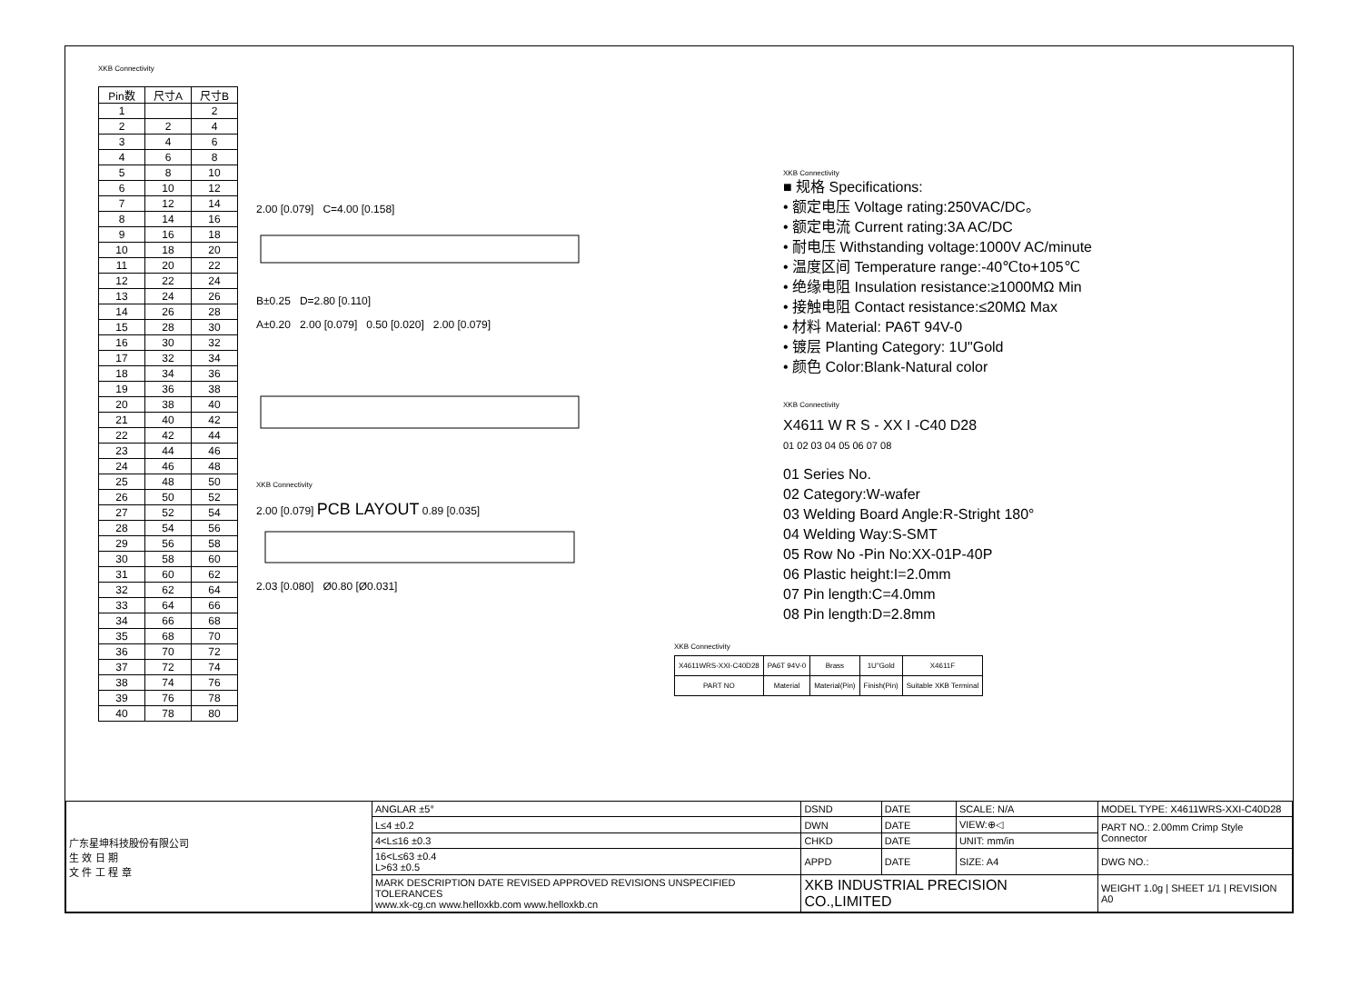XKB Connectivity
| Pin数 | 尺寸A | 尺寸B |
| --- | --- | --- |
| 1 | | 2 |
| 2 | 2 | 4 |
| 3 | 4 | 6 |
| 4 | 6 | 8 |
| 5 | 8 | 10 |
| 6 | 10 | 12 |
| 7 | 12 | 14 |
| 8 | 14 | 16 |
| 9 | 16 | 18 |
| 10 | 18 | 20 |
| 11 | 20 | 22 |
| 12 | 22 | 24 |
| 13 | 24 | 26 |
| 14 | 26 | 28 |
| 15 | 28 | 30 |
| 16 | 30 | 32 |
| 17 | 32 | 34 |
| 18 | 34 | 36 |
| 19 | 36 | 38 |
| 20 | 38 | 40 |
| 21 | 40 | 42 |
| 22 | 42 | 44 |
| 23 | 44 | 46 |
| 24 | 46 | 48 |
| 25 | 48 | 50 |
| 26 | 50 | 52 |
| 27 | 52 | 54 |
| 28 | 54 | 56 |
| 29 | 56 | 58 |
| 30 | 58 | 60 |
| 31 | 60 | 62 |
| 32 | 62 | 64 |
| 33 | 64 | 66 |
| 34 | 66 | 68 |
| 35 | 68 | 70 |
| 36 | 70 | 72 |
| 37 | 72 | 74 |
| 38 | 74 | 76 |
| 39 | 76 | 78 |
| 40 | 78 | 80 |
2.00 [0.079] C=4.00 [0.158]
B±0.25 D=2.80 [0.110]
A±0.20 2.00 [0.079] 0.50 [0.020] 2.00 [0.079]
XKB Connectivity
2.00 [0.079] PCB LAYOUT 0.89 [0.035]
2.03 [0.080] Ø0.80 [Ø0.031]
XKB Connectivity
■ 规格 Specifications:
• 额定电压 Voltage rating:250VAC/DC。
• 额定电流 Current rating:3A AC/DC
• 耐电压 Withstanding voltage:1000V AC/minute
• 温度区间 Temperature range:-40℃to+105℃
• 绝缘电阻 Insulation resistance:≥1000MΩ Min
• 接触电阻 Contact resistance:≤20MΩ Max
• 材料 Material: PA6T 94V-0
• 镀层 Planting Category: 1U"Gold
• 颜色 Color:Blank-Natural color
XKB Connectivity
X4611 W R S - XX I -C40 D28
01 02 03 04 05 06 07 08
01 Series No.
02 Category:W-wafer
03 Welding Board Angle:R-Stright 180°
04 Welding Way:S-SMT
05 Row No -Pin No:XX-01P-40P
06 Plastic height:I=2.0mm
07 Pin length:C=4.0mm
08 Pin length:D=2.8mm
XKB Connectivity
| X4611WRS-XXI-C40D28 | PA6T 94V-0 | Brass | 1U"Gold | X4611F |
| PART NO | Material | Material(Pin) | Finish(Pin) | Suitable XKB Terminal |
| 广东星坤科技股份有限公司 生 效 日 期 文 件 工 程 章 | ANGLAR ±5° | DSND | DATE | SCALE: N/A | MODEL TYPE: X4611WRS-XXI-C40D28 |
| | L≤4 ±0.2 | DWN | DATE | VIEW:⊕◁ | PART NO.: 2.00mm Crimp Style Connector |
| | 4<L≤16 ±0.3 | CHKD | DATE | UNIT: mm/in | |
| | 16<L≤63 ±0.4 L>63 ±0.5 | APPD | DATE | SIZE: A4 | DWG NO.: |
| | MARK DESCRIPTION DATE REVISED APPROVED REVISIONS UNSPECIFIED TOLERANCES www.xk-cg.cn www.helloxkb.com www.helloxkb.cn | XKB INDUSTRIAL PRECISION CO.,LIMITED | | | WEIGHT 1.0g / SHEET 1/1 / REVISION A0 |